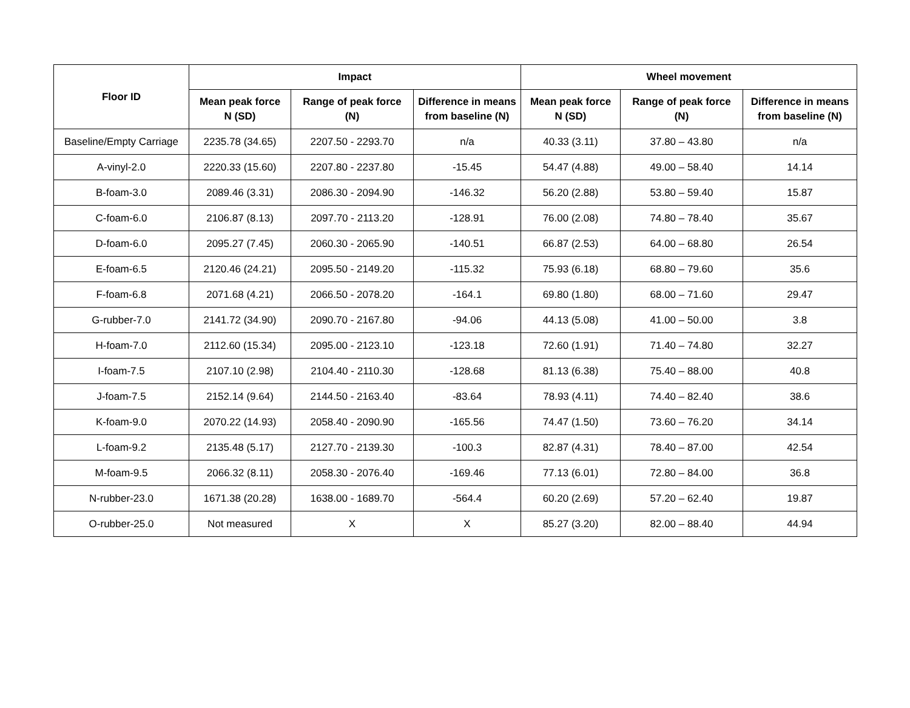| Floor ID | Impact | | | Wheel movement | | |
| --- | --- | --- | --- | --- | --- | --- |
| | Mean peak force N (SD) | Range of peak force (N) | Difference in means from baseline (N) | Mean peak force N (SD) | Range of peak force (N) | Difference in means from baseline (N) |
| Baseline/Empty Carriage | 2235.78 (34.65) | 2207.50 - 2293.70 | n/a | 40.33 (3.11) | 37.80 – 43.80 | n/a |
| A-vinyl-2.0 | 2220.33 (15.60) | 2207.80 - 2237.80 | -15.45 | 54.47 (4.88) | 49.00 – 58.40 | 14.14 |
| B-foam-3.0 | 2089.46 (3.31) | 2086.30 - 2094.90 | -146.32 | 56.20 (2.88) | 53.80 – 59.40 | 15.87 |
| C-foam-6.0 | 2106.87 (8.13) | 2097.70 - 2113.20 | -128.91 | 76.00 (2.08) | 74.80 – 78.40 | 35.67 |
| D-foam-6.0 | 2095.27 (7.45) | 2060.30 - 2065.90 | -140.51 | 66.87 (2.53) | 64.00 – 68.80 | 26.54 |
| E-foam-6.5 | 2120.46 (24.21) | 2095.50 - 2149.20 | -115.32 | 75.93 (6.18) | 68.80 – 79.60 | 35.6 |
| F-foam-6.8 | 2071.68 (4.21) | 2066.50 - 2078.20 | -164.1 | 69.80 (1.80) | 68.00 – 71.60 | 29.47 |
| G-rubber-7.0 | 2141.72 (34.90) | 2090.70 - 2167.80 | -94.06 | 44.13 (5.08) | 41.00 – 50.00 | 3.8 |
| H-foam-7.0 | 2112.60 (15.34) | 2095.00 - 2123.10 | -123.18 | 72.60 (1.91) | 71.40 – 74.80 | 32.27 |
| I-foam-7.5 | 2107.10 (2.98) | 2104.40 - 2110.30 | -128.68 | 81.13 (6.38) | 75.40 – 88.00 | 40.8 |
| J-foam-7.5 | 2152.14 (9.64) | 2144.50 - 2163.40 | -83.64 | 78.93 (4.11) | 74.40 – 82.40 | 38.6 |
| K-foam-9.0 | 2070.22 (14.93) | 2058.40 - 2090.90 | -165.56 | 74.47 (1.50) | 73.60 – 76.20 | 34.14 |
| L-foam-9.2 | 2135.48 (5.17) | 2127.70 - 2139.30 | -100.3 | 82.87 (4.31) | 78.40 – 87.00 | 42.54 |
| M-foam-9.5 | 2066.32 (8.11) | 2058.30 - 2076.40 | -169.46 | 77.13 (6.01) | 72.80 – 84.00 | 36.8 |
| N-rubber-23.0 | 1671.38 (20.28) | 1638.00 - 1689.70 | -564.4 | 60.20 (2.69) | 57.20 – 62.40 | 19.87 |
| O-rubber-25.0 | Not measured | X | X | 85.27 (3.20) | 82.00 – 88.40 | 44.94 |